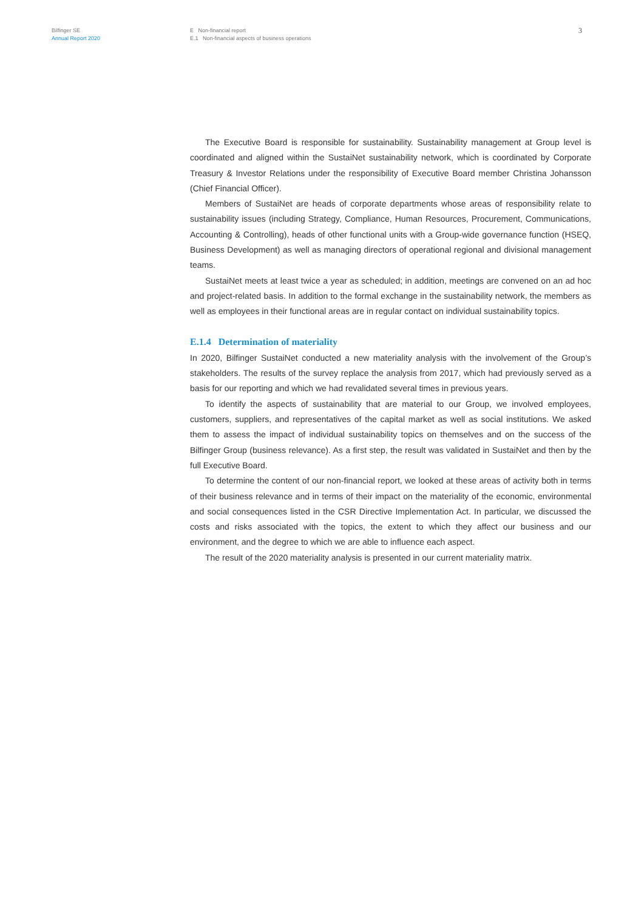Bilfinger SE
Annual Report 2020
E Non-financial report
E.1 Non-financial aspects of business operations
3
The Executive Board is responsible for sustainability. Sustainability management at Group level is coordinated and aligned within the SustaiNet sustainability network, which is coordinated by Corporate Treasury & Investor Relations under the responsibility of Executive Board member Christina Johansson (Chief Financial Officer).
Members of SustaiNet are heads of corporate departments whose areas of responsibility relate to sustainability issues (including Strategy, Compliance, Human Resources, Procurement, Communications, Accounting & Controlling), heads of other functional units with a Group-wide governance function (HSEQ, Business Development) as well as managing directors of operational regional and divisional management teams.
SustaiNet meets at least twice a year as scheduled; in addition, meetings are convened on an ad hoc and project-related basis. In addition to the formal exchange in the sustainability network, the members as well as employees in their functional areas are in regular contact on individual sustainability topics.
E.1.4 Determination of materiality
In 2020, Bilfinger SustaiNet conducted a new materiality analysis with the involvement of the Group’s stakeholders. The results of the survey replace the analysis from 2017, which had previously served as a basis for our reporting and which we had revalidated several times in previous years.
To identify the aspects of sustainability that are material to our Group, we involved employees, customers, suppliers, and representatives of the capital market as well as social institutions. We asked them to assess the impact of individual sustainability topics on themselves and on the success of the Bilfinger Group (business relevance). As a first step, the result was validated in SustaiNet and then by the full Executive Board.
To determine the content of our non-financial report, we looked at these areas of activity both in terms of their business relevance and in terms of their impact on the materiality of the economic, environmental and social consequences listed in the CSR Directive Implementation Act. In particular, we discussed the costs and risks associated with the topics, the extent to which they affect our business and our environment, and the degree to which we are able to influence each aspect.
The result of the 2020 materiality analysis is presented in our current materiality matrix.